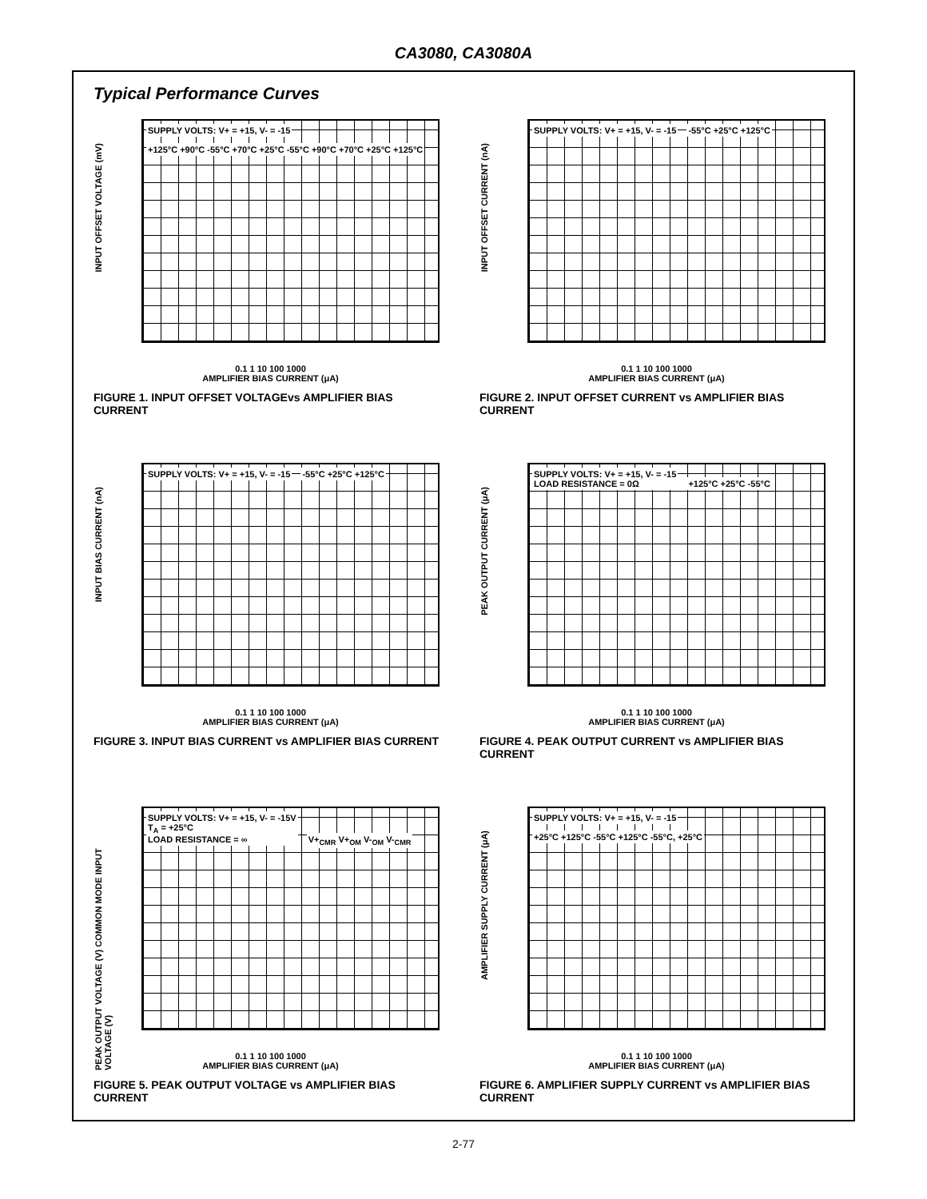CA3080, CA3080A
Typical Performance Curves
INPUT OFFSET VOLTAGE (mV)
SUPPLY VOLTS: V+ = +15, V- = -15 +125°C +90°C -55°C +70°C +25°C -55°C +90°C +70°C +25°C +125°C
0.1 1 10 100 1000
AMPLIFIER BIAS CURRENT (μA)
FIGURE 1. INPUT OFFSET VOLTAGEvs AMPLIFIER BIAS CURRENT
INPUT OFFSET CURRENT (nA)
SUPPLY VOLTS: V+ = +15, V- = -15 -55°C +25°C +125°C
0.1 1 10 100 1000
AMPLIFIER BIAS CURRENT (μA)
FIGURE 2. INPUT OFFSET CURRENT vs AMPLIFIER BIAS CURRENT
INPUT BIAS CURRENT (nA)
SUPPLY VOLTS: V+ = +15, V- = -15 -55°C +25°C +125°C
0.1 1 10 100 1000
AMPLIFIER BIAS CURRENT (μA)
FIGURE 3. INPUT BIAS CURRENT vs AMPLIFIER BIAS CURRENT
PEAK OUTPUT CURRENT (μA)
SUPPLY VOLTS: V+ = +15, V- = -15
LOAD RESISTANCE = 0Ω +125°C +25°C -55°C
0.1 1 10 100 1000
AMPLIFIER BIAS CURRENT (μA)
FIGURE 4. PEAK OUTPUT CURRENT vs AMPLIFIER BIAS CURRENT
PEAK OUTPUT VOLTAGE (V) COMMON MODE INPUT VOLTAGE (V)
SUPPLY VOLTS: V+ = +15, V- = -15V
T<sub>A</sub> = +25°C
LOAD RESISTANCE = ∞ V+<sub>CMR</sub> V+<sub>OM</sub> V-<sub>OM</sub> V-<sub>CMR</sub>
0.1 1 10 100 1000
AMPLIFIER BIAS CURRENT (μA)
FIGURE 5. PEAK OUTPUT VOLTAGE vs AMPLIFIER BIAS CURRENT
AMPLIFIER SUPPLY CURRENT (μA)
SUPPLY VOLTS: V+ = +15, V- = -15 +25°C +125°C -55°C +125°C -55°C, +25°C
0.1 1 10 100 1000
AMPLIFIER BIAS CURRENT (μA)
FIGURE 6. AMPLIFIER SUPPLY CURRENT vs AMPLIFIER BIAS CURRENT
2-77